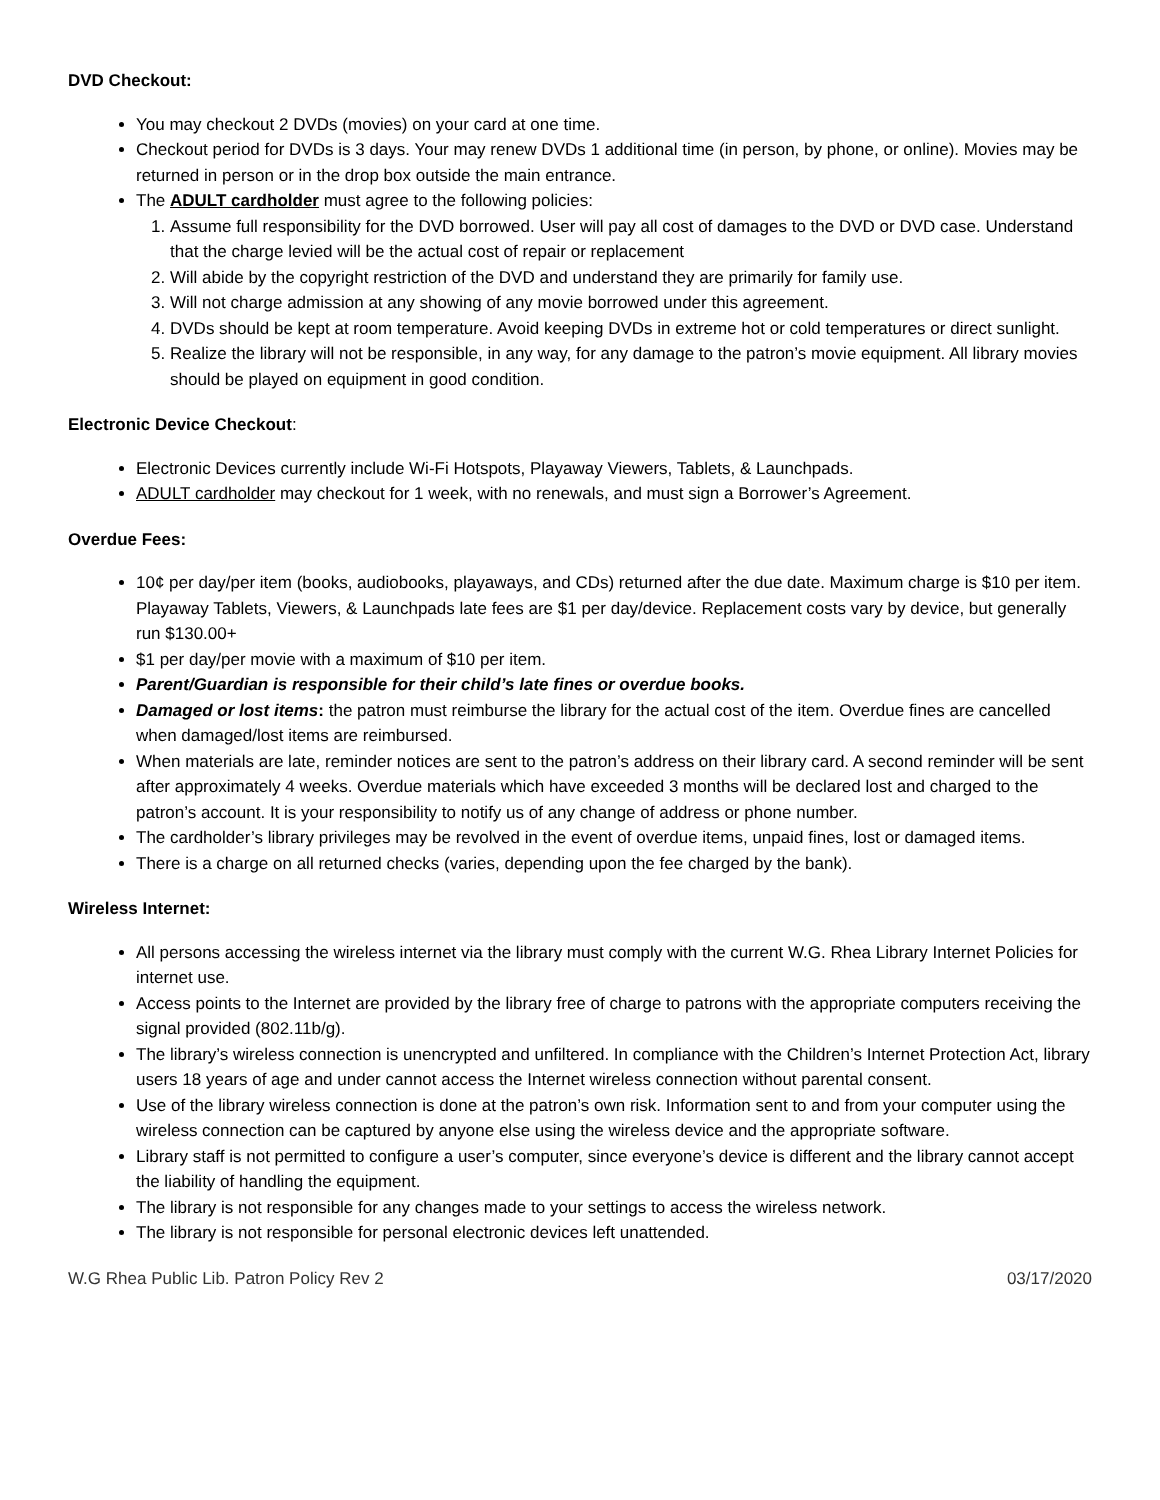DVD Checkout:
You may checkout 2 DVDs (movies) on your card at one time.
Checkout period for DVDs is 3 days. Your may renew DVDs 1 additional time (in person, by phone, or online). Movies may be returned in person or in the drop box outside the main entrance.
The ADULT cardholder must agree to the following policies:
1. Assume full responsibility for the DVD borrowed. User will pay all cost of damages to the DVD or DVD case. Understand that the charge levied will be the actual cost of repair or replacement
2. Will abide by the copyright restriction of the DVD and understand they are primarily for family use.
3. Will not charge admission at any showing of any movie borrowed under this agreement.
4. DVDs should be kept at room temperature. Avoid keeping DVDs in extreme hot or cold temperatures or direct sunlight.
5. Realize the library will not be responsible, in any way, for any damage to the patron’s movie equipment. All library movies should be played on equipment in good condition.
Electronic Device Checkout:
Electronic Devices currently include Wi-Fi Hotspots, Playaway Viewers, Tablets, & Launchpads.
ADULT cardholder may checkout for 1 week, with no renewals, and must sign a Borrower’s Agreement.
Overdue Fees:
10¢ per day/per item (books, audiobooks, playaways, and CDs) returned after the due date. Maximum charge is $10 per item. Playaway Tablets, Viewers, & Launchpads late fees are $1 per day/device. Replacement costs vary by device, but generally run $130.00+
$1 per day/per movie with a maximum of $10 per item.
Parent/Guardian is responsible for their child’s late fines or overdue books.
Damaged or lost items: the patron must reimburse the library for the actual cost of the item. Overdue fines are cancelled when damaged/lost items are reimbursed.
When materials are late, reminder notices are sent to the patron’s address on their library card. A second reminder will be sent after approximately 4 weeks. Overdue materials which have exceeded 3 months will be declared lost and charged to the patron’s account. It is your responsibility to notify us of any change of address or phone number.
The cardholder’s library privileges may be revolved in the event of overdue items, unpaid fines, lost or damaged items.
There is a charge on all returned checks (varies, depending upon the fee charged by the bank).
Wireless Internet:
All persons accessing the wireless internet via the library must comply with the current W.G. Rhea Library Internet Policies for internet use.
Access points to the Internet are provided by the library free of charge to patrons with the appropriate computers receiving the signal provided (802.11b/g).
The library’s wireless connection is unencrypted and unfiltered. In compliance with the Children’s Internet Protection Act, library users 18 years of age and under cannot access the Internet wireless connection without parental consent.
Use of the library wireless connection is done at the patron’s own risk. Information sent to and from your computer using the wireless connection can be captured by anyone else using the wireless device and the appropriate software.
Library staff is not permitted to configure a user’s computer, since everyone’s device is different and the library cannot accept the liability of handling the equipment.
The library is not responsible for any changes made to your settings to access the wireless network.
The library is not responsible for personal electronic devices left unattended.
W.G Rhea Public Lib. Patron Policy Rev 2 03/17/2020